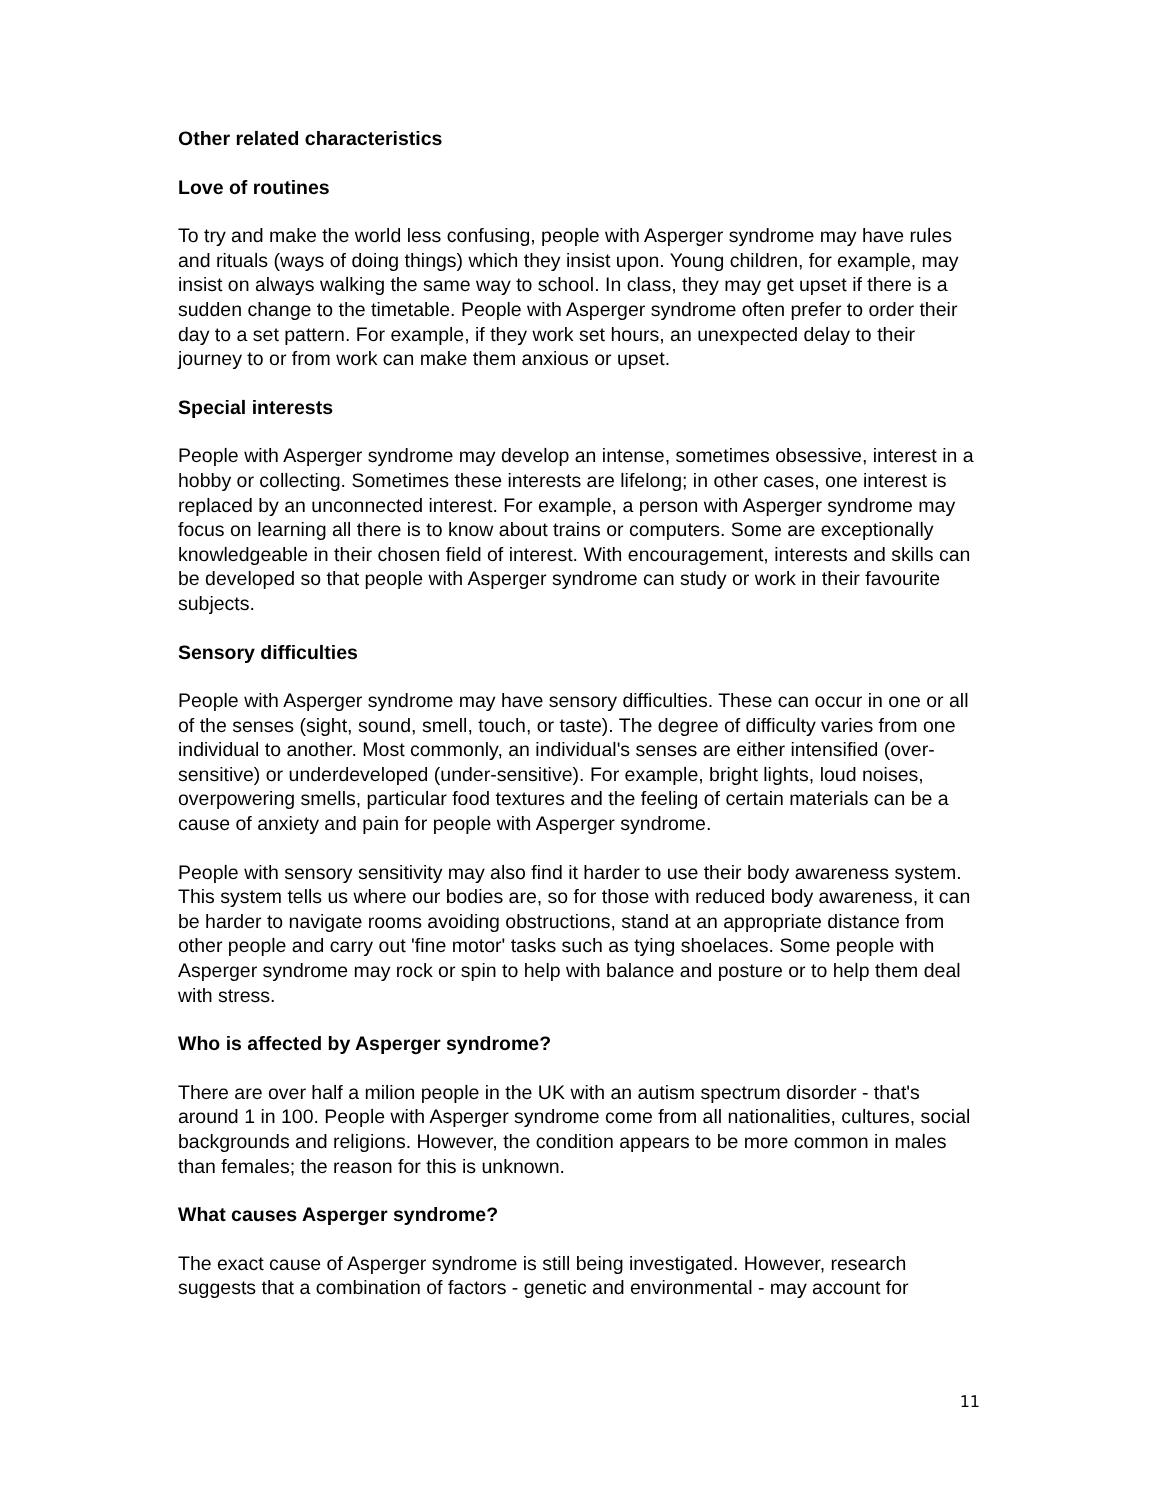Other related characteristics
Love of routines
To try and make the world less confusing, people with Asperger syndrome may have rules and rituals (ways of doing things) which they insist upon. Young children, for example, may insist on always walking the same way to school. In class, they may get upset if there is a sudden change to the timetable. People with Asperger syndrome often prefer to order their day to a set pattern. For example, if they work set hours, an unexpected delay to their journey to or from work can make them anxious or upset.
Special interests
People with Asperger syndrome may develop an intense, sometimes obsessive, interest in a hobby or collecting. Sometimes these interests are lifelong; in other cases, one interest is replaced by an unconnected interest. For example, a person with Asperger syndrome may focus on learning all there is to know about trains or computers. Some are exceptionally knowledgeable in their chosen field of interest. With encouragement, interests and skills can be developed so that people with Asperger syndrome can study or work in their favourite subjects.
Sensory difficulties
People with Asperger syndrome may have sensory difficulties. These can occur in one or all of the senses (sight, sound, smell, touch, or taste). The degree of difficulty varies from one individual to another. Most commonly, an individual's senses are either intensified (over-sensitive) or underdeveloped (under-sensitive). For example, bright lights, loud noises, overpowering smells, particular food textures and the feeling of certain materials can be a cause of anxiety and pain for people with Asperger syndrome.
People with sensory sensitivity may also find it harder to use their body awareness system. This system tells us where our bodies are, so for those with reduced body awareness, it can be harder to navigate rooms avoiding obstructions, stand at an appropriate distance from other people and carry out 'fine motor' tasks such as tying shoelaces. Some people with Asperger syndrome may rock or spin to help with balance and posture or to help them deal with stress.
Who is affected by Asperger syndrome?
There are over half a milion people in the UK with an autism spectrum disorder - that's around 1 in 100. People with Asperger syndrome come from all nationalities, cultures, social backgrounds and religions. However, the condition appears to be more common in males than females; the reason for this is unknown.
What causes Asperger syndrome?
The exact cause of Asperger syndrome is still being investigated. However, research suggests that a combination of factors - genetic and environmental - may account for
11